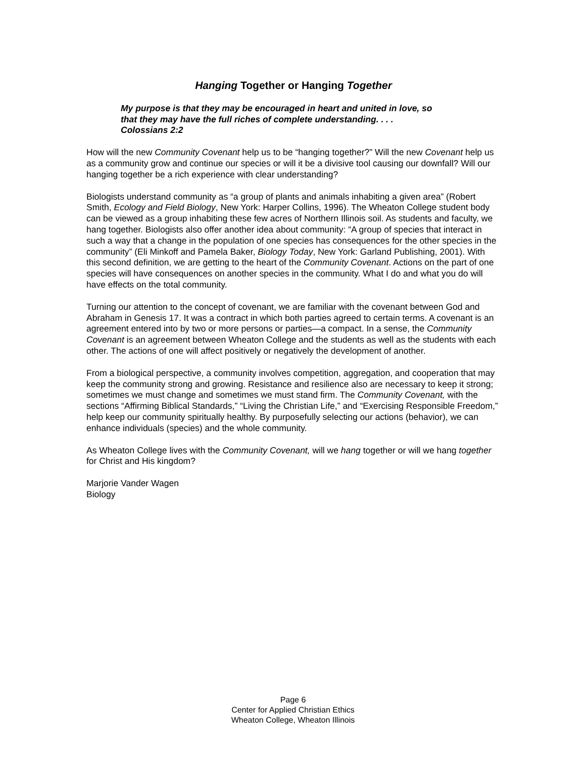Hanging Together or Hanging Together
My purpose is that they may be encouraged in heart and united in love, so
that they may have the full riches of complete understanding. . . .
Colossians 2:2
How will the new Community Covenant help us to be “hanging together?” Will the new Covenant help us as a community grow and continue our species or will it be a divisive tool causing our downfall? Will our hanging together be a rich experience with clear understanding?
Biologists understand community as “a group of plants and animals inhabiting a given area” (Robert Smith, Ecology and Field Biology, New York: Harper Collins, 1996). The Wheaton College student body can be viewed as a group inhabiting these few acres of Northern Illinois soil. As students and faculty, we hang together. Biologists also offer another idea about community: “A group of species that interact in such a way that a change in the population of one species has consequences for the other species in the community” (Eli Minkoff and Pamela Baker, Biology Today, New York: Garland Publishing, 2001). With this second definition, we are getting to the heart of the Community Covenant. Actions on the part of one species will have consequences on another species in the community. What I do and what you do will have effects on the total community.
Turning our attention to the concept of covenant, we are familiar with the covenant between God and Abraham in Genesis 17. It was a contract in which both parties agreed to certain terms. A covenant is an agreement entered into by two or more persons or parties—a compact. In a sense, the Community Covenant is an agreement between Wheaton College and the students as well as the students with each other. The actions of one will affect positively or negatively the development of another.
From a biological perspective, a community involves competition, aggregation, and cooperation that may keep the community strong and growing. Resistance and resilience also are necessary to keep it strong; sometimes we must change and sometimes we must stand firm. The Community Covenant, with the sections “Affirming Biblical Standards,” “Living the Christian Life,” and “Exercising Responsible Freedom,” help keep our community spiritually healthy. By purposefully selecting our actions (behavior), we can enhance individuals (species) and the whole community.
As Wheaton College lives with the Community Covenant, will we hang together or will we hang together for Christ and His kingdom?
Marjorie Vander Wagen
Biology
Page 6
Center for Applied Christian Ethics
Wheaton College, Wheaton Illinois